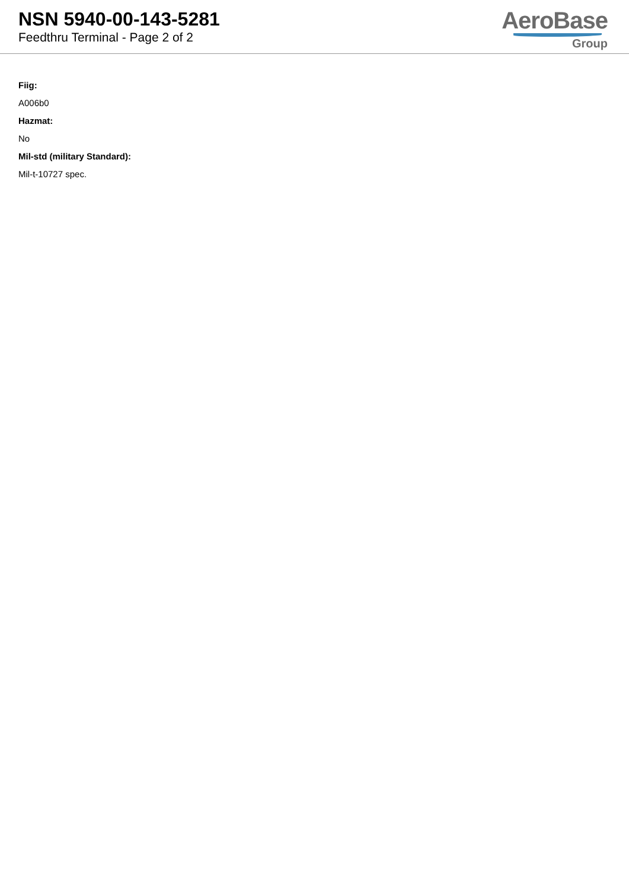NSN 5940-00-143-5281
Feedthru Terminal - Page 2 of 2
AeroBase
Group
Fiig:
A006b0
Hazmat:
No
Mil-std (military Standard):
Mil-t-10727 spec.